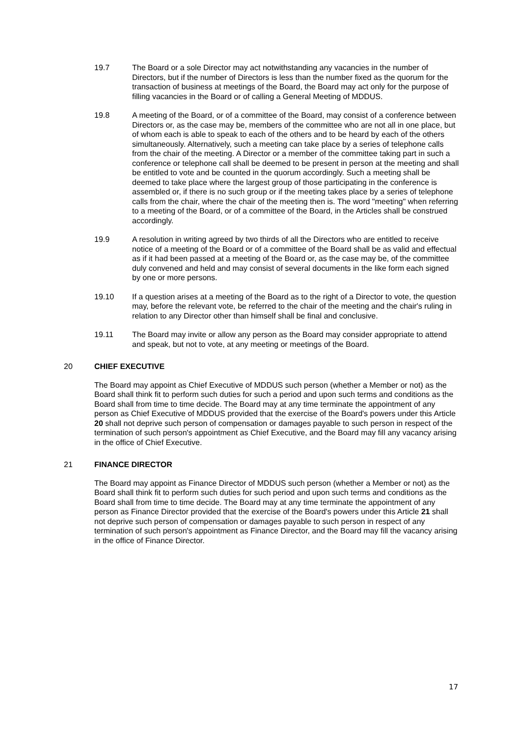19.7 The Board or a sole Director may act notwithstanding any vacancies in the number of Directors, but if the number of Directors is less than the number fixed as the quorum for the transaction of business at meetings of the Board, the Board may act only for the purpose of filling vacancies in the Board or of calling a General Meeting of MDDUS.
19.8 A meeting of the Board, or of a committee of the Board, may consist of a conference between Directors or, as the case may be, members of the committee who are not all in one place, but of whom each is able to speak to each of the others and to be heard by each of the others simultaneously. Alternatively, such a meeting can take place by a series of telephone calls from the chair of the meeting. A Director or a member of the committee taking part in such a conference or telephone call shall be deemed to be present in person at the meeting and shall be entitled to vote and be counted in the quorum accordingly. Such a meeting shall be deemed to take place where the largest group of those participating in the conference is assembled or, if there is no such group or if the meeting takes place by a series of telephone calls from the chair, where the chair of the meeting then is. The word "meeting" when referring to a meeting of the Board, or of a committee of the Board, in the Articles shall be construed accordingly.
19.9 A resolution in writing agreed by two thirds of all the Directors who are entitled to receive notice of a meeting of the Board or of a committee of the Board shall be as valid and effectual as if it had been passed at a meeting of the Board or, as the case may be, of the committee duly convened and held and may consist of several documents in the like form each signed by one or more persons.
19.10 If a question arises at a meeting of the Board as to the right of a Director to vote, the question may, before the relevant vote, be referred to the chair of the meeting and the chair's ruling in relation to any Director other than himself shall be final and conclusive.
19.11 The Board may invite or allow any person as the Board may consider appropriate to attend and speak, but not to vote, at any meeting or meetings of the Board.
20 CHIEF EXECUTIVE
The Board may appoint as Chief Executive of MDDUS such person (whether a Member or not) as the Board shall think fit to perform such duties for such a period and upon such terms and conditions as the Board shall from time to time decide. The Board may at any time terminate the appointment of any person as Chief Executive of MDDUS provided that the exercise of the Board's powers under this Article 20 shall not deprive such person of compensation or damages payable to such person in respect of the termination of such person's appointment as Chief Executive, and the Board may fill any vacancy arising in the office of Chief Executive.
21 FINANCE DIRECTOR
The Board may appoint as Finance Director of MDDUS such person (whether a Member or not) as the Board shall think fit to perform such duties for such period and upon such terms and conditions as the Board shall from time to time decide. The Board may at any time terminate the appointment of any person as Finance Director provided that the exercise of the Board's powers under this Article 21 shall not deprive such person of compensation or damages payable to such person in respect of any termination of such person's appointment as Finance Director, and the Board may fill the vacancy arising in the office of Finance Director.
17